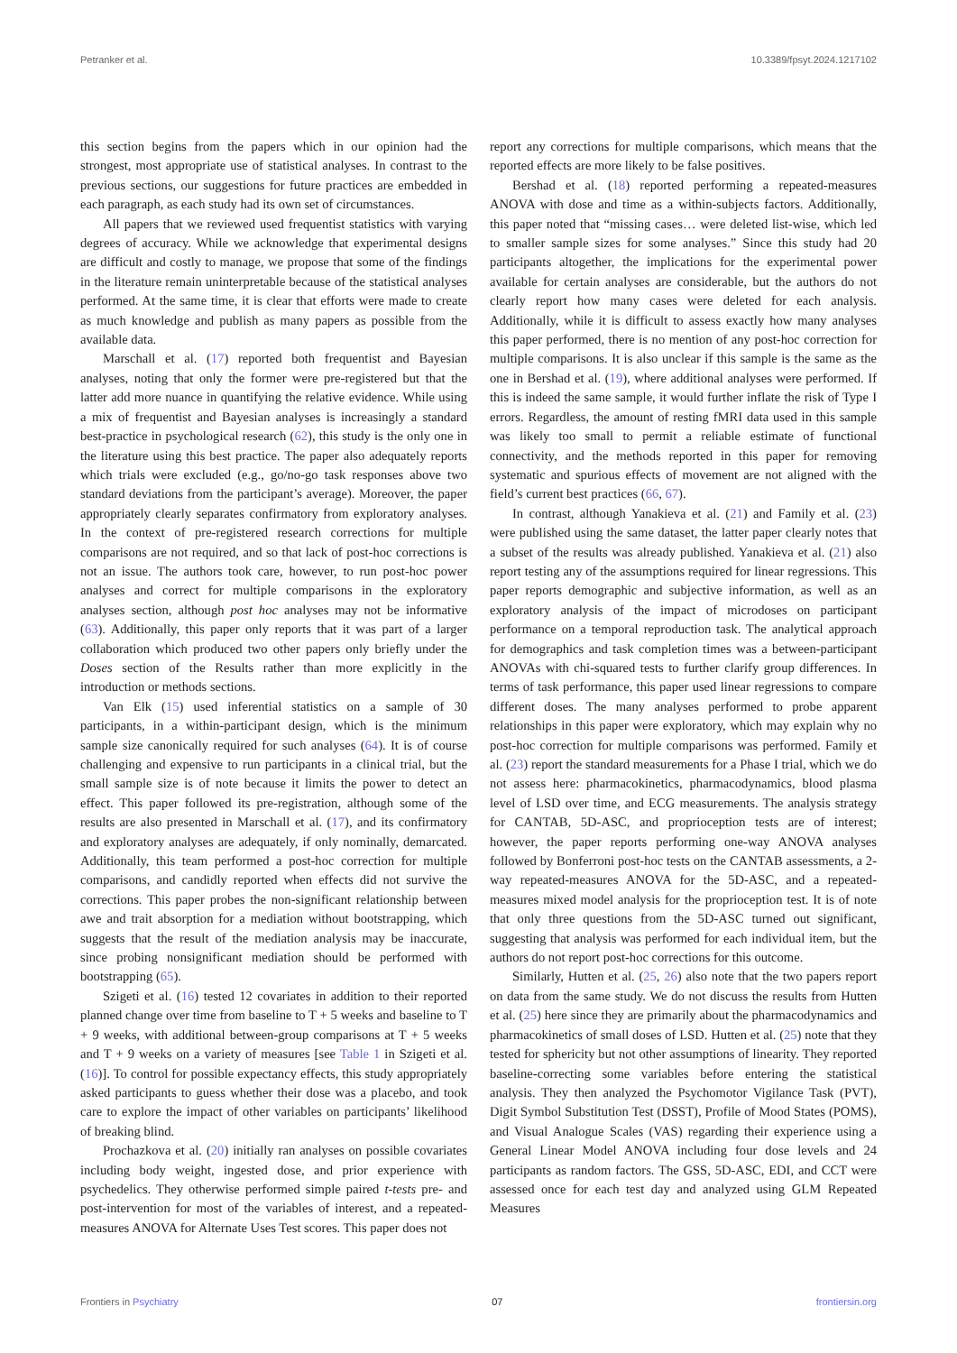Petranker et al. 10.3389/fpsyt.2024.1217102
this section begins from the papers which in our opinion had the strongest, most appropriate use of statistical analyses. In contrast to the previous sections, our suggestions for future practices are embedded in each paragraph, as each study had its own set of circumstances.
All papers that we reviewed used frequentist statistics with varying degrees of accuracy. While we acknowledge that experimental designs are difficult and costly to manage, we propose that some of the findings in the literature remain uninterpretable because of the statistical analyses performed. At the same time, it is clear that efforts were made to create as much knowledge and publish as many papers as possible from the available data.
Marschall et al. (17) reported both frequentist and Bayesian analyses, noting that only the former were pre-registered but that the latter add more nuance in quantifying the relative evidence. While using a mix of frequentist and Bayesian analyses is increasingly a standard best-practice in psychological research (62), this study is the only one in the literature using this best practice. The paper also adequately reports which trials were excluded (e.g., go/no-go task responses above two standard deviations from the participant’s average). Moreover, the paper appropriately clearly separates confirmatory from exploratory analyses. In the context of pre-registered research corrections for multiple comparisons are not required, and so that lack of post-hoc corrections is not an issue. The authors took care, however, to run post-hoc power analyses and correct for multiple comparisons in the exploratory analyses section, although post hoc analyses may not be informative (63). Additionally, this paper only reports that it was part of a larger collaboration which produced two other papers only briefly under the Doses section of the Results rather than more explicitly in the introduction or methods sections.
Van Elk (15) used inferential statistics on a sample of 30 participants, in a within-participant design, which is the minimum sample size canonically required for such analyses (64). It is of course challenging and expensive to run participants in a clinical trial, but the small sample size is of note because it limits the power to detect an effect. This paper followed its pre-registration, although some of the results are also presented in Marschall et al. (17), and its confirmatory and exploratory analyses are adequately, if only nominally, demarcated. Additionally, this team performed a post-hoc correction for multiple comparisons, and candidly reported when effects did not survive the corrections. This paper probes the non-significant relationship between awe and trait absorption for a mediation without bootstrapping, which suggests that the result of the mediation analysis may be inaccurate, since probing nonsignificant mediation should be performed with bootstrapping (65).
Szigeti et al. (16) tested 12 covariates in addition to their reported planned change over time from baseline to T + 5 weeks and baseline to T + 9 weeks, with additional between-group comparisons at T + 5 weeks and T + 9 weeks on a variety of measures [see Table 1 in Szigeti et al. (16)]. To control for possible expectancy effects, this study appropriately asked participants to guess whether their dose was a placebo, and took care to explore the impact of other variables on participants’ likelihood of breaking blind.
Prochazkova et al. (20) initially ran analyses on possible covariates including body weight, ingested dose, and prior experience with psychedelics. They otherwise performed simple paired t-tests pre- and post-intervention for most of the variables of interest, and a repeated-measures ANOVA for Alternate Uses Test scores. This paper does not
report any corrections for multiple comparisons, which means that the reported effects are more likely to be false positives.
Bershad et al. (18) reported performing a repeated-measures ANOVA with dose and time as a within-subjects factors. Additionally, this paper noted that “missing cases… were deleted list-wise, which led to smaller sample sizes for some analyses.” Since this study had 20 participants altogether, the implications for the experimental power available for certain analyses are considerable, but the authors do not clearly report how many cases were deleted for each analysis. Additionally, while it is difficult to assess exactly how many analyses this paper performed, there is no mention of any post-hoc correction for multiple comparisons. It is also unclear if this sample is the same as the one in Bershad et al. (19), where additional analyses were performed. If this is indeed the same sample, it would further inflate the risk of Type I errors. Regardless, the amount of resting fMRI data used in this sample was likely too small to permit a reliable estimate of functional connectivity, and the methods reported in this paper for removing systematic and spurious effects of movement are not aligned with the field’s current best practices (66, 67).
In contrast, although Yanakieva et al. (21) and Family et al. (23) were published using the same dataset, the latter paper clearly notes that a subset of the results was already published. Yanakieva et al. (21) also report testing any of the assumptions required for linear regressions. This paper reports demographic and subjective information, as well as an exploratory analysis of the impact of microdoses on participant performance on a temporal reproduction task. The analytical approach for demographics and task completion times was a between-participant ANOVAs with chi-squared tests to further clarify group differences. In terms of task performance, this paper used linear regressions to compare different doses. The many analyses performed to probe apparent relationships in this paper were exploratory, which may explain why no post-hoc correction for multiple comparisons was performed. Family et al. (23) report the standard measurements for a Phase I trial, which we do not assess here: pharmacokinetics, pharmacodynamics, blood plasma level of LSD over time, and ECG measurements. The analysis strategy for CANTAB, 5D-ASC, and proprioception tests are of interest; however, the paper reports performing one-way ANOVA analyses followed by Bonferroni post-hoc tests on the CANTAB assessments, a 2-way repeated-measures ANOVA for the 5D-ASC, and a repeated-measures mixed model analysis for the proprioception test. It is of note that only three questions from the 5D-ASC turned out significant, suggesting that analysis was performed for each individual item, but the authors do not report post-hoc corrections for this outcome.
Similarly, Hutten et al. (25, 26) also note that the two papers report on data from the same study. We do not discuss the results from Hutten et al. (25) here since they are primarily about the pharmacodynamics and pharmacokinetics of small doses of LSD. Hutten et al. (25) note that they tested for sphericity but not other assumptions of linearity. They reported baseline-correcting some variables before entering the statistical analysis. They then analyzed the Psychomotor Vigilance Task (PVT), Digit Symbol Substitution Test (DSST), Profile of Mood States (POMS), and Visual Analogue Scales (VAS) regarding their experience using a General Linear Model ANOVA including four dose levels and 24 participants as random factors. The GSS, 5D-ASC, EDI, and CCT were assessed once for each test day and analyzed using GLM Repeated Measures
Frontiers in Psychiatry 07 frontiersin.org